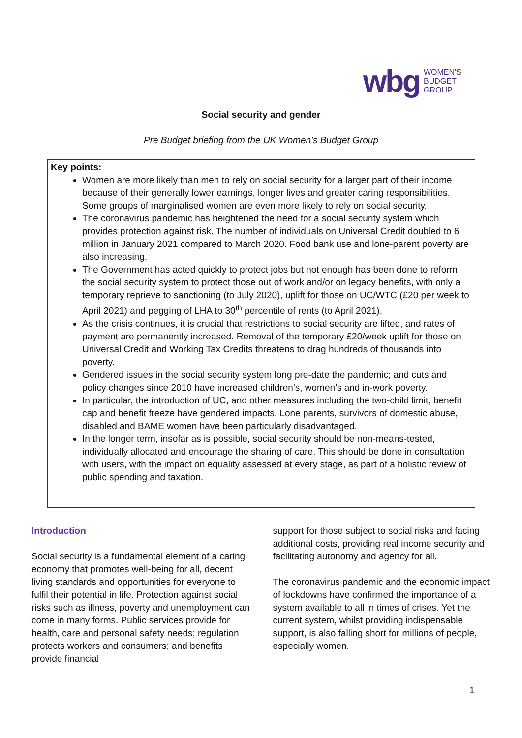wbg WOMEN'S
BUDGET
GROUP
Social security and gender
Pre Budget briefing from the UK Women’s Budget Group
Key points:
Women are more likely than men to rely on social security for a larger part of their income because of their generally lower earnings, longer lives and greater caring responsibilities. Some groups of marginalised women are even more likely to rely on social security.
The coronavirus pandemic has heightened the need for a social security system which provides protection against risk. The number of individuals on Universal Credit doubled to 6 million in January 2021 compared to March 2020. Food bank use and lone-parent poverty are also increasing.
The Government has acted quickly to protect jobs but not enough has been done to reform the social security system to protect those out of work and/or on legacy benefits, with only a temporary reprieve to sanctioning (to July 2020), uplift for those on UC/WTC (£20 per week to April 2021) and pegging of LHA to 30<sup>th</sup> percentile of rents (to April 2021).
As the crisis continues, it is crucial that restrictions to social security are lifted, and rates of payment are permanently increased. Removal of the temporary £20/week uplift for those on Universal Credit and Working Tax Credits threatens to drag hundreds of thousands into poverty.
Gendered issues in the social security system long pre-date the pandemic; and cuts and policy changes since 2010 have increased children’s, women’s and in-work poverty.
In particular, the introduction of UC, and other measures including the two-child limit, benefit cap and benefit freeze have gendered impacts. Lone parents, survivors of domestic abuse, disabled and BAME women have been particularly disadvantaged.
In the longer term, insofar as is possible, social security should be non-means-tested, individually allocated and encourage the sharing of care. This should be done in consultation with users, with the impact on equality assessed at every stage, as part of a holistic review of public spending and taxation.
Introduction
Social security is a fundamental element of a caring economy that promotes well-being for all, decent living standards and opportunities for everyone to fulfil their potential in life. Protection against social risks such as illness, poverty and unemployment can come in many forms. Public services provide for health, care and personal safety needs; regulation protects workers and consumers; and benefits provide financial
support for those subject to social risks and facing additional costs, providing real income security and facilitating autonomy and agency for all.
The coronavirus pandemic and the economic impact of lockdowns have confirmed the importance of a system available to all in times of crises. Yet the current system, whilst providing indispensable support, is also falling short for millions of people, especially women.
1